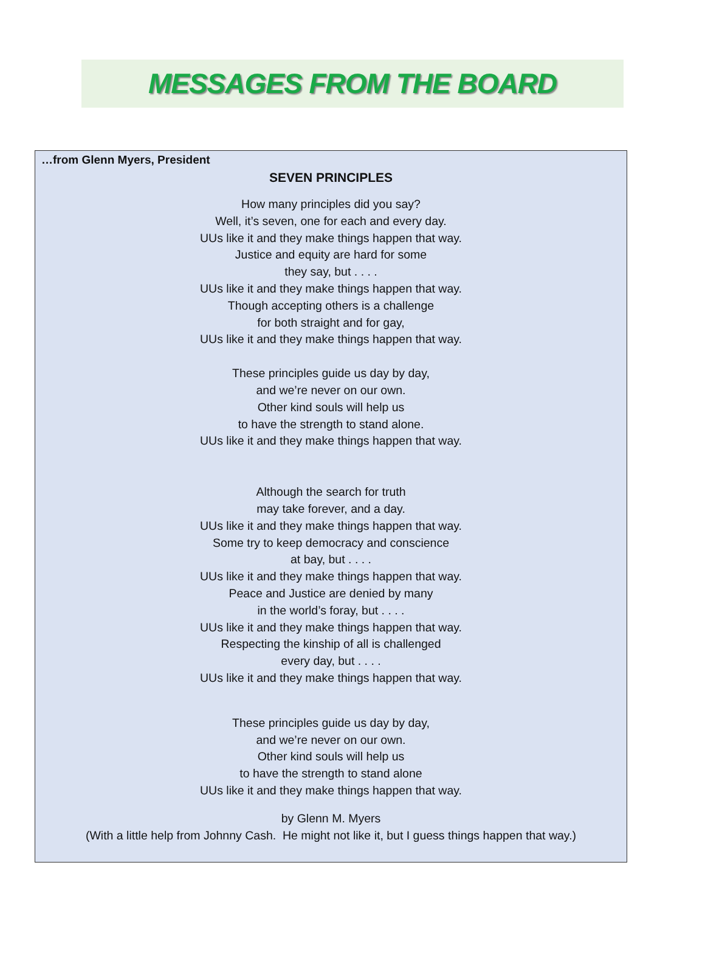MESSAGES FROM THE BOARD
…from Glenn Myers, President
SEVEN PRINCIPLES
How many principles did you say?
Well, it’s seven, one for each and every day.
UUs like it and they make things happen that way.
Justice and equity are hard for some
they say, but . . . .
UUs like it and they make things happen that way.
Though accepting others is a challenge
for both straight and for gay,
UUs like it and they make things happen that way.
These principles guide us day by day,
and we’re never on our own.
Other kind souls will help us
to have the strength to stand alone.
UUs like it and they make things happen that way.
Although the search for truth
may take forever, and a day.
UUs like it and they make things happen that way.
Some try to keep democracy and conscience
at bay, but . . . .
UUs like it and they make things happen that way.
Peace and Justice are denied by many
in the world’s foray, but . . . .
UUs like it and they make things happen that way.
Respecting the kinship of all is challenged
every day, but . . . .
UUs like it and they make things happen that way.
These principles guide us day by day,
and we’re never on our own.
Other kind souls will help us
to have the strength to stand alone
UUs like it and they make things happen that way.
by Glenn M. Myers
(With a little help from Johnny Cash. He might not like it, but I guess things happen that way.)